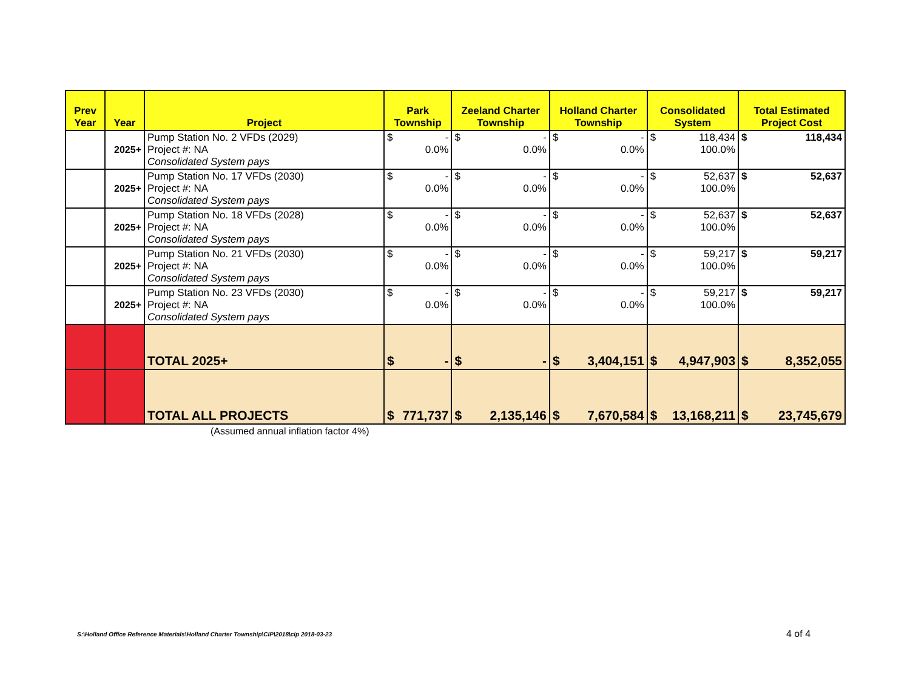| Prev Year | Year | Project | Park Township | Zeeland Charter Township | Holland Charter Township | Consolidated System | Total Estimated Project Cost |
| --- | --- | --- | --- | --- | --- | --- | --- |
| | 2025+ | Pump Station No. 2 VFDs (2029) Project #: NA Consolidated System pays | $ - 0.0% | $ - 0.0% | $ - 0.0% | $ 118,434 100.0% | $ 118,434 |
| | 2025+ | Pump Station No. 17 VFDs (2030) Project #: NA Consolidated System pays | $ - 0.0% | $ - 0.0% | $ - 0.0% | $ 52,637 100.0% | $ 52,637 |
| | 2025+ | Pump Station No. 18 VFDs (2028) Project #: NA Consolidated System pays | $ - 0.0% | $ - 0.0% | $ - 0.0% | $ 52,637 100.0% | $ 52,637 |
| | 2025+ | Pump Station No. 21 VFDs (2030) Project #: NA Consolidated System pays | $ - 0.0% | $ - 0.0% | $ - 0.0% | $ 59,217 100.0% | $ 59,217 |
| | 2025+ | Pump Station No. 23 VFDs (2030) Project #: NA Consolidated System pays | $ - 0.0% | $ - 0.0% | $ - 0.0% | $ 59,217 100.0% | $ 59,217 |
| | | TOTAL 2025+ | $ - | $ - | $ 3,404,151 | $ 4,947,903 | $ 8,352,055 |
| | | TOTAL ALL PROJECTS | $ 771,737 | $ 2,135,146 | $ 7,670,584 | $ 13,168,211 | $ 23,745,679 |
(Assumed annual inflation factor 4%)
S:\Holland Office Reference Materials\Holland Charter Township\CIP\2018\cip 2018-03-23
4 of 4